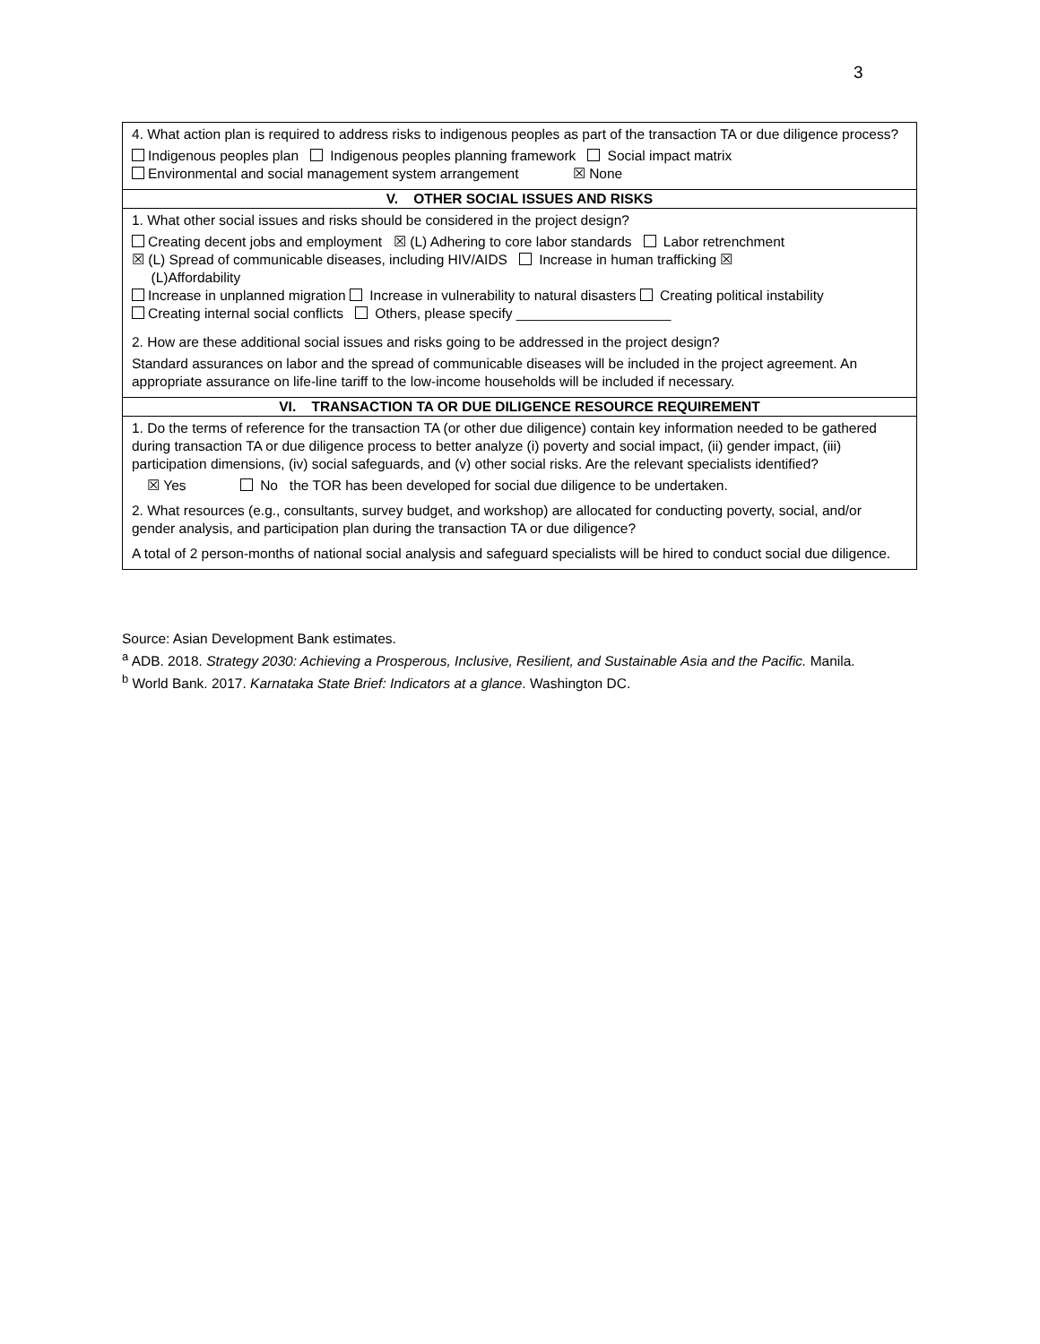3
| 4. What action plan is required to address risks to indigenous peoples as part of the transaction TA or due diligence process? Indigenous peoples plan Indigenous peoples planning framework Social impact matrix Environmental and social management system arrangement ☒ None |
| V. OTHER SOCIAL ISSUES AND RISKS |
| 1. What other social issues and risks should be considered in the project design? Creating decent jobs and employment ☒ (L) Adhering to core labor standards Labor retrenchment ☒ (L) Spread of communicable diseases, including HIV/AIDS Increase in human trafficking ☒ (L)Affordability Increase in unplanned migration Increase in vulnerability to natural disasters Creating political instability Creating internal social conflicts Others, please specify ____________________ 2. How are these additional social issues and risks going to be addressed in the project design? Standard assurances on labor and the spread of communicable diseases will be included in the project agreement. An appropriate assurance on life-line tariff to the low-income households will be included if necessary. |
| VI. TRANSACTION TA OR DUE DILIGENCE RESOURCE REQUIREMENT |
| 1. Do the terms of reference for the transaction TA (or other due diligence) contain key information needed to be gathered during transaction TA or due diligence process to better analyze (i) poverty and social impact, (ii) gender impact, (iii) participation dimensions, (iv) social safeguards, and (v) other social risks. Are the relevant specialists identified? ☒ Yes No the TOR has been developed for social due diligence to be undertaken. 2. What resources (e.g., consultants, survey budget, and workshop) are allocated for conducting poverty, social, and/or gender analysis, and participation plan during the transaction TA or due diligence? A total of 2 person-months of national social analysis and safeguard specialists will be hired to conduct social due diligence. |
Source: Asian Development Bank estimates.
<sup>a</sup> ADB. 2018. Strategy 2030: Achieving a Prosperous, Inclusive, Resilient, and Sustainable Asia and the Pacific. Manila.
<sup>b</sup> World Bank. 2017. Karnataka State Brief: Indicators at a glance. Washington DC.